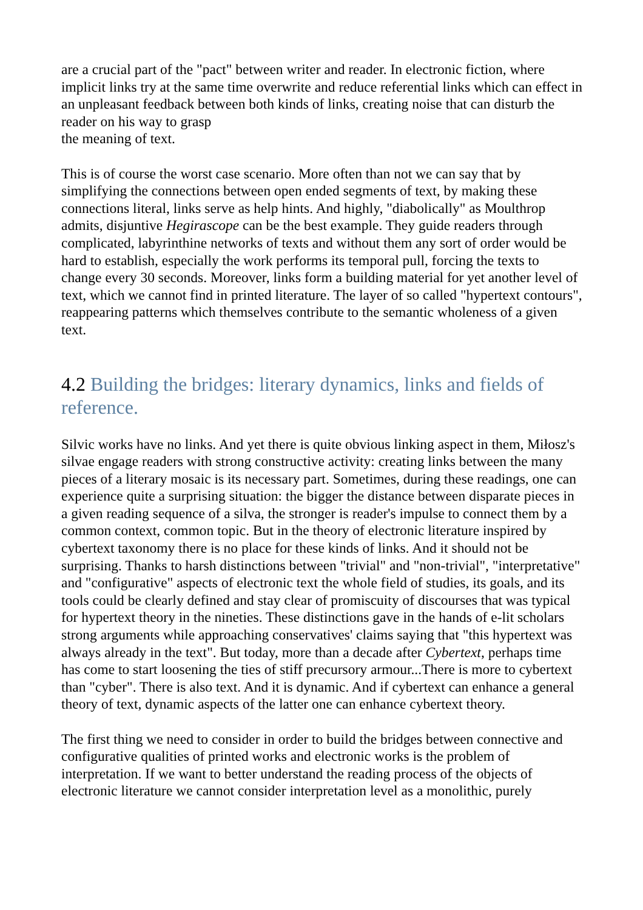are a crucial part of the "pact" between writer and reader. In electronic fiction, where implicit links try at the same time overwrite and reduce referential links which can effect in an unpleasant feedback between both kinds of links, creating noise that can disturb the reader on his way to grasp
the meaning of text.
This is of course the worst case scenario. More often than not we can say that by simplifying the connections between open ended segments of text, by making these connections literal, links serve as help hints. And highly, "diabolically" as Moulthrop admits, disjuntive Hegirascope can be the best example. They guide readers through complicated, labyrinthine networks of texts and without them any sort of order would be hard to establish, especially the work performs its temporal pull, forcing the texts to change every 30 seconds. Moreover, links form a building material for yet another level of text, which we cannot find in printed literature. The layer of so called "hypertext contours", reappearing patterns which themselves contribute to the semantic wholeness of a given text.
4.2 Building the bridges: literary dynamics, links and fields of reference.
Silvic works have no links. And yet there is quite obvious linking aspect in them, Miłosz's silvae engage readers with strong constructive activity: creating links between the many pieces of a literary mosaic is its necessary part. Sometimes, during these readings, one can experience quite a surprising situation: the bigger the distance between disparate pieces in a given reading sequence of a silva, the stronger is reader's impulse to connect them by a common context, common topic. But in the theory of electronic literature inspired by cybertext taxonomy there is no place for these kinds of links. And it should not be surprising. Thanks to harsh distinctions between "trivial" and "non-trivial", "interpretative" and "configurative" aspects of electronic text the whole field of studies, its goals, and its tools could be clearly defined and stay clear of promiscuity of discourses that was typical for hypertext theory in the nineties. These distinctions gave in the hands of e-lit scholars strong arguments while approaching conservatives' claims saying that "this hypertext was always already in the text". But today, more than a decade after Cybertext, perhaps time has come to start loosening the ties of stiff precursory armour...There is more to cybertext than "cyber". There is also text. And it is dynamic. And if cybertext can enhance a general theory of text, dynamic aspects of the latter one can enhance cybertext theory.
The first thing we need to consider in order to build the bridges between connective and configurative qualities of printed works and electronic works is the problem of interpretation. If we want to better understand the reading process of the objects of electronic literature we cannot consider interpretation level as a monolithic, purely